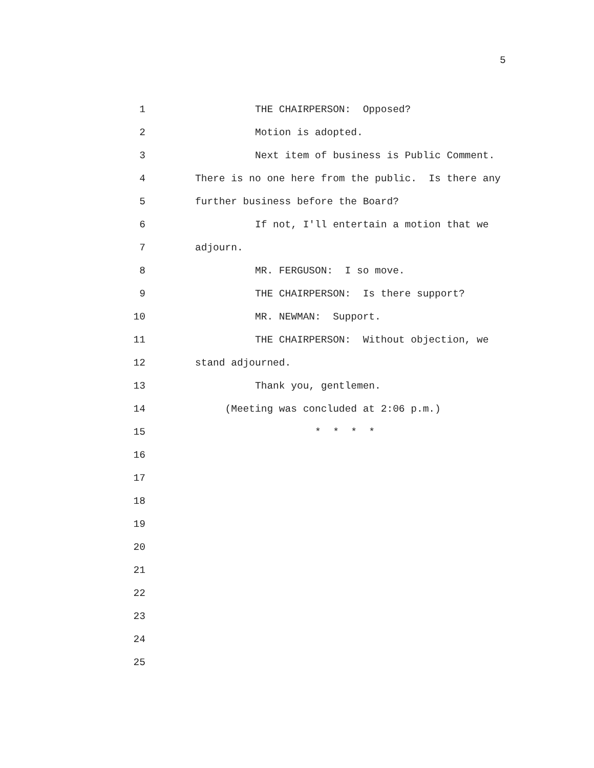5
1 THE CHAIRPERSON: Opposed?
2 Motion is adopted.
3 Next item of business is Public Comment.
4 There is no one here from the public. Is there any
5 further business before the Board?
6 If not, I'll entertain a motion that we
7 adjourn.
8 MR. FERGUSON: I so move.
9 THE CHAIRPERSON: Is there support?
10 MR. NEWMAN: Support.
11 THE CHAIRPERSON: Without objection, we
12 stand adjourned.
13 Thank you, gentlemen.
14 (Meeting was concluded at 2:06 p.m.)
15 * * * *
16
17
18
19
20
21
22
23
24
25